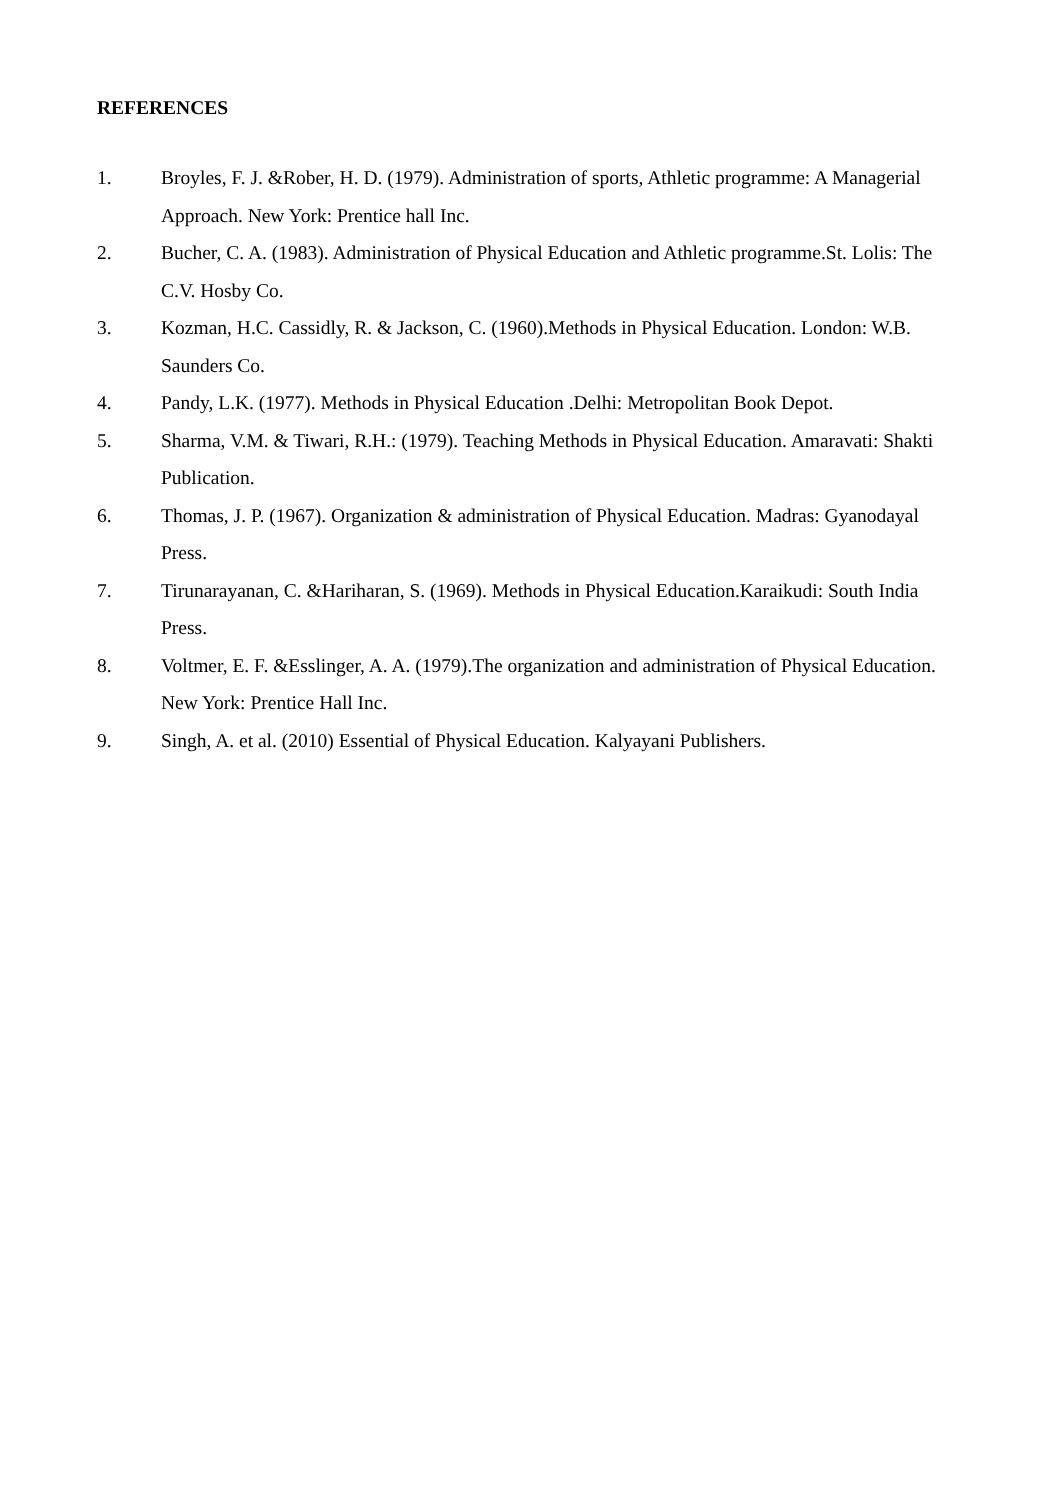REFERENCES
1. Broyles, F. J. &Rober, H. D. (1979). Administration of sports, Athletic programme: A Managerial Approach. New York: Prentice hall Inc.
2. Bucher, C. A. (1983). Administration of Physical Education and Athletic programme.St. Lolis: The C.V. Hosby Co.
3. Kozman, H.C. Cassidly, R. & Jackson, C. (1960).Methods in Physical Education. London: W.B. Saunders Co.
4. Pandy, L.K. (1977). Methods in Physical Education .Delhi: Metropolitan Book Depot.
5. Sharma, V.M. & Tiwari, R.H.: (1979). Teaching Methods in Physical Education. Amaravati: Shakti Publication.
6. Thomas, J. P. (1967). Organization & administration of Physical Education. Madras: Gyanodayal Press.
7. Tirunarayanan, C. &Hariharan, S. (1969). Methods in Physical Education.Karaikudi: South India Press.
8. Voltmer, E. F. &Esslinger, A. A. (1979).The organization and administration of Physical Education. New York: Prentice Hall Inc.
9. Singh, A. et al. (2010) Essential of Physical Education. Kalyayani Publishers.